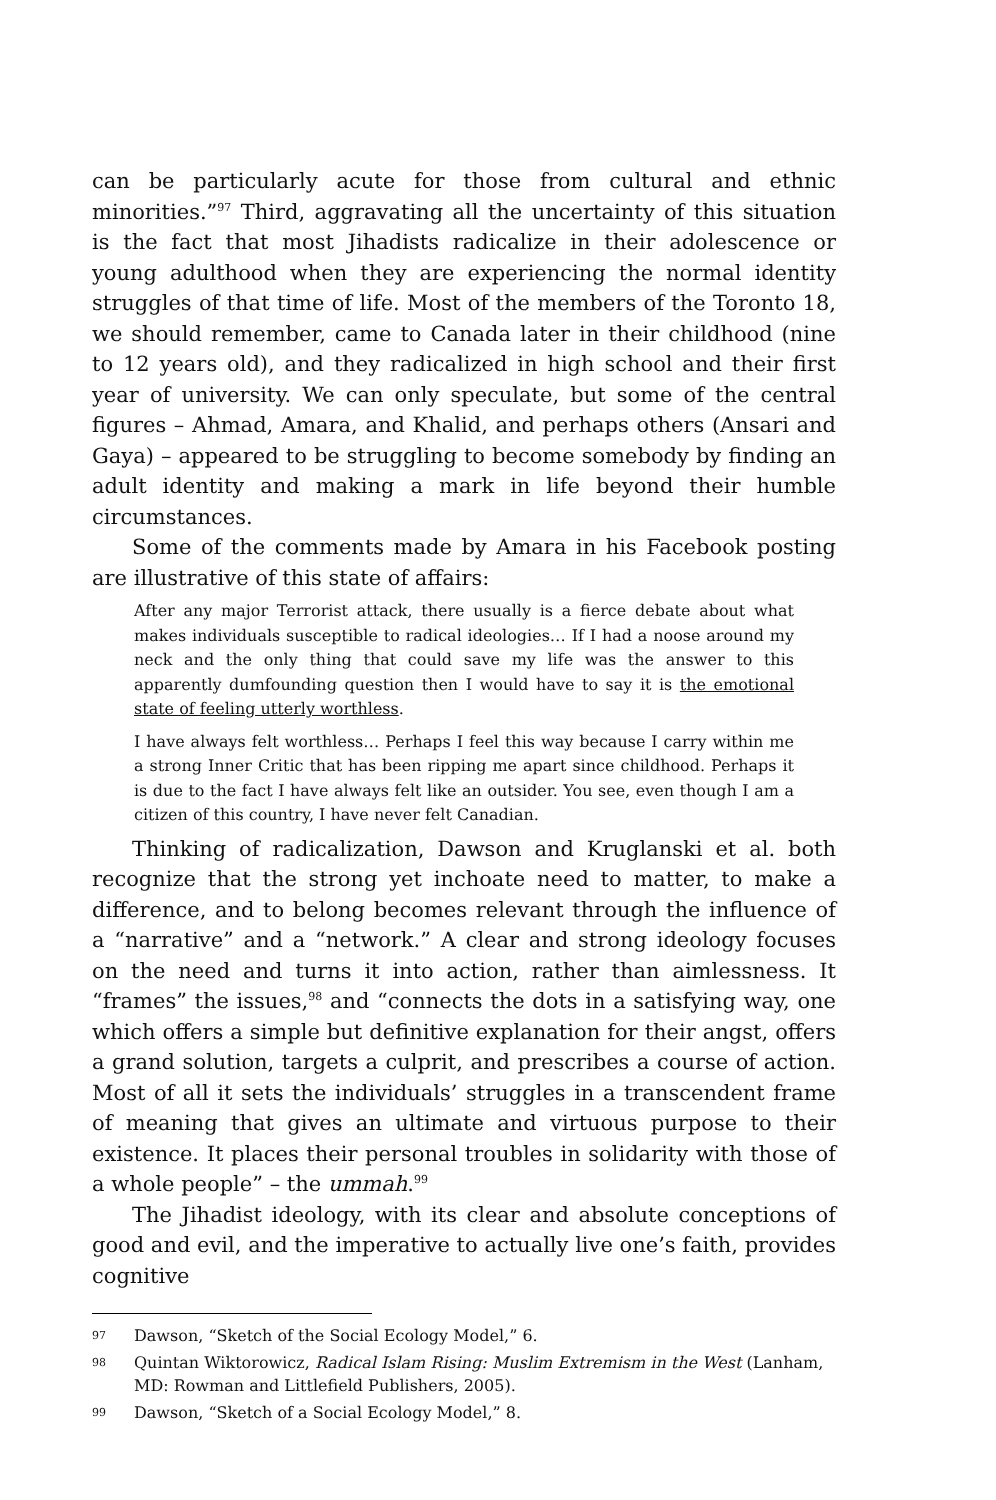can be particularly acute for those from cultural and ethnic minorities.”<sup>97</sup> Third, aggravating all the uncertainty of this situation is the fact that most Jihadists radicalize in their adolescence or young adulthood when they are experiencing the normal identity struggles of that time of life. Most of the members of the Toronto 18, we should remember, came to Canada later in their childhood (nine to 12 years old), and they radicalized in high school and their first year of university. We can only speculate, but some of the central figures – Ahmad, Amara, and Khalid, and perhaps others (Ansari and Gaya) – appeared to be struggling to become somebody by finding an adult identity and making a mark in life beyond their humble circumstances.
Some of the comments made by Amara in his Facebook posting are illustrative of this state of affairs:
After any major Terrorist attack, there usually is a fierce debate about what makes individuals susceptible to radical ideologies… If I had a noose around my neck and the only thing that could save my life was the answer to this apparently dumfounding question then I would have to say it is the emotional state of feeling utterly worthless.
I have always felt worthless… Perhaps I feel this way because I carry within me a strong Inner Critic that has been ripping me apart since childhood. Perhaps it is due to the fact I have always felt like an outsider. You see, even though I am a citizen of this country, I have never felt Canadian.
Thinking of radicalization, Dawson and Kruglanski et al. both recognize that the strong yet inchoate need to matter, to make a difference, and to belong becomes relevant through the influence of a “narrative” and a “network.” A clear and strong ideology focuses on the need and turns it into action, rather than aimlessness. It “frames” the issues,<sup>98</sup> and “connects the dots in a satisfying way, one which offers a simple but definitive explanation for their angst, offers a grand solution, targets a culprit, and prescribes a course of action. Most of all it sets the individuals’ struggles in a transcendent frame of meaning that gives an ultimate and virtuous purpose to their existence. It places their personal troubles in solidarity with those of a whole people” – the ummah.<sup>99</sup>
The Jihadist ideology, with its clear and absolute conceptions of good and evil, and the imperative to actually live one’s faith, provides cognitive
97 Dawson, “Sketch of the Social Ecology Model,” 6.
98 Quintan Wiktorowicz, Radical Islam Rising: Muslim Extremism in the West (Lanham, MD: Rowman and Littlefield Publishers, 2005).
99 Dawson, “Sketch of a Social Ecology Model,” 8.